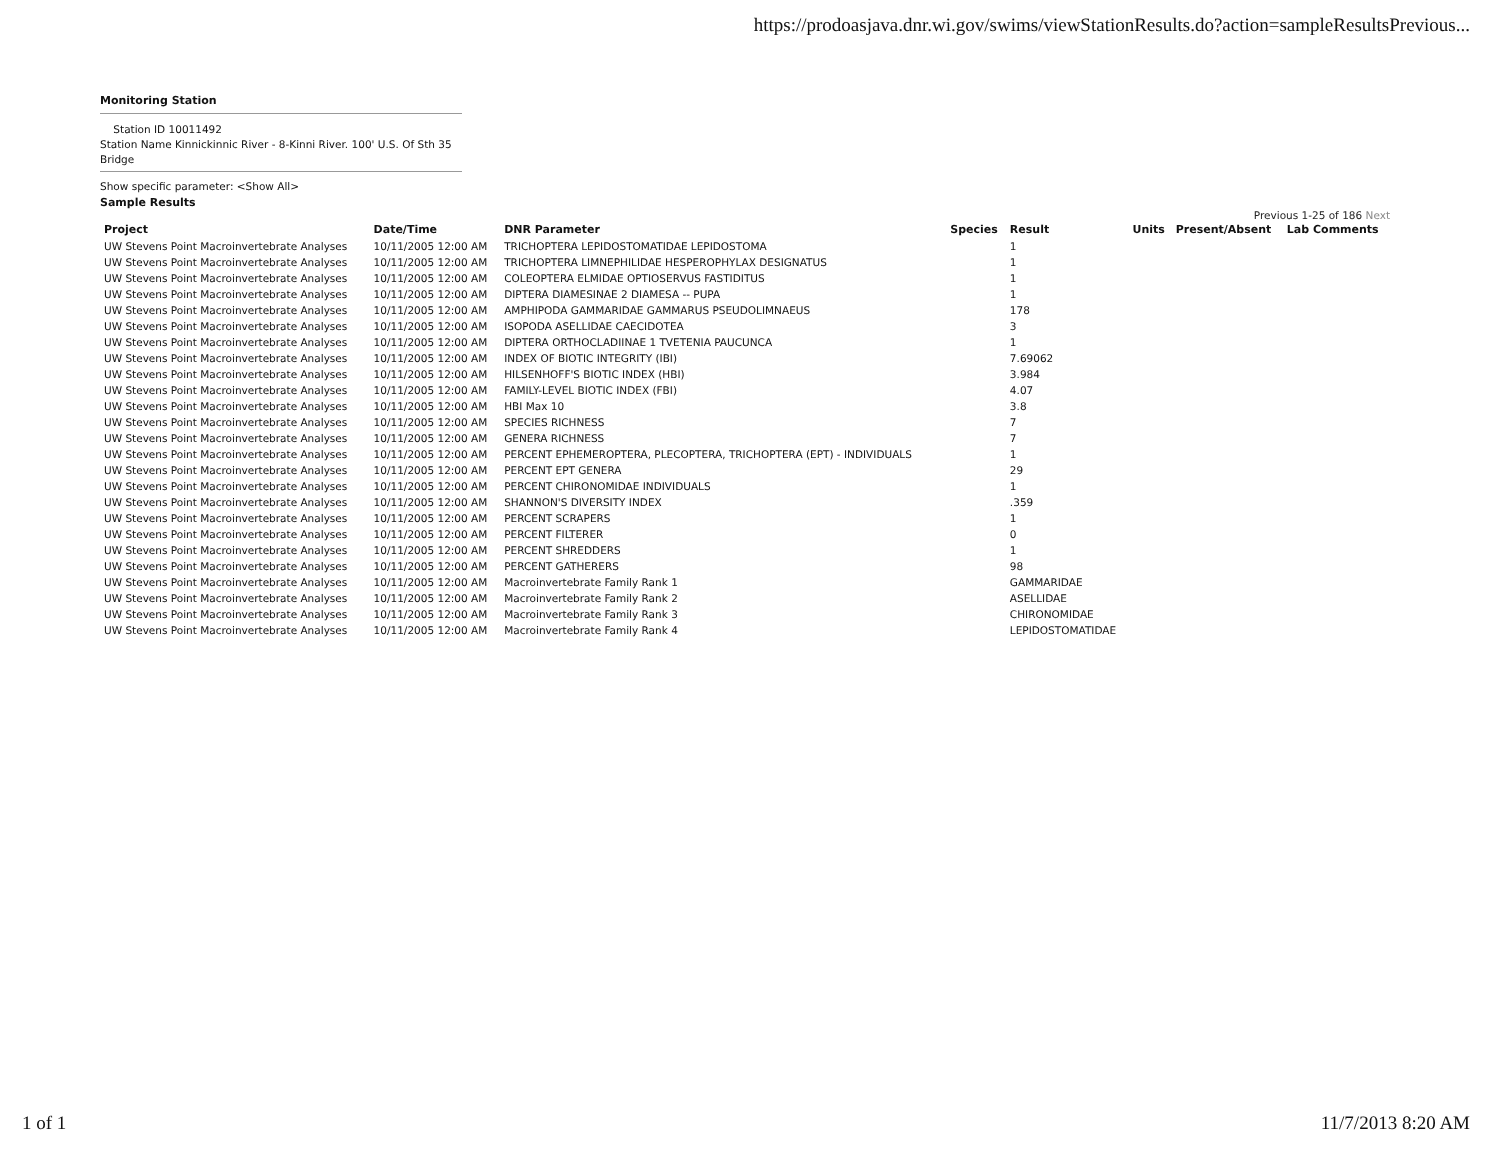https://prodoasjava.dnr.wi.gov/swims/viewStationResults.do?action=sampleResultsPrevious...
Monitoring Station
Station ID 10011492
Station Name Kinnickinnic River - 8-Kinni River. 100' U.S. Of Sth 35 Bridge
Show specific parameter: <Show All>
Sample Results
Previous 1-25 of 186 Next
| Project | Date/Time | DNR Parameter | Species | Result | Units | Present/Absent | Lab Comments |
| --- | --- | --- | --- | --- | --- | --- | --- |
| UW Stevens Point Macroinvertebrate Analyses | 10/11/2005 12:00 AM | TRICHOPTERA LEPIDOSTOMATIDAE LEPIDOSTOMA | | 1 | | | |
| UW Stevens Point Macroinvertebrate Analyses | 10/11/2005 12:00 AM | TRICHOPTERA LIMNEPHILIDAE HESPEROPHYLAX DESIGNATUS | | 1 | | | |
| UW Stevens Point Macroinvertebrate Analyses | 10/11/2005 12:00 AM | COLEOPTERA ELMIDAE OPTIOSERVUS FASTIDITUS | | 1 | | | |
| UW Stevens Point Macroinvertebrate Analyses | 10/11/2005 12:00 AM | DIPTERA DIAMESINAE 2 DIAMESA -- PUPA | | 1 | | | |
| UW Stevens Point Macroinvertebrate Analyses | 10/11/2005 12:00 AM | AMPHIPODA GAMMARIDAE GAMMARUS PSEUDOLIMNAEUS | | 178 | | | |
| UW Stevens Point Macroinvertebrate Analyses | 10/11/2005 12:00 AM | ISOPODA ASELLIDAE CAECIDOTEA | | 3 | | | |
| UW Stevens Point Macroinvertebrate Analyses | 10/11/2005 12:00 AM | DIPTERA ORTHOCLADIINAE 1 TVETENIA PAUCUNCA | | 1 | | | |
| UW Stevens Point Macroinvertebrate Analyses | 10/11/2005 12:00 AM | INDEX OF BIOTIC INTEGRITY (IBI) | | 7.69062 | | | |
| UW Stevens Point Macroinvertebrate Analyses | 10/11/2005 12:00 AM | HILSENHOFF'S BIOTIC INDEX (HBI) | | 3.984 | | | |
| UW Stevens Point Macroinvertebrate Analyses | 10/11/2005 12:00 AM | FAMILY-LEVEL BIOTIC INDEX (FBI) | | 4.07 | | | |
| UW Stevens Point Macroinvertebrate Analyses | 10/11/2005 12:00 AM | HBI Max 10 | | 3.8 | | | |
| UW Stevens Point Macroinvertebrate Analyses | 10/11/2005 12:00 AM | SPECIES RICHNESS | | 7 | | | |
| UW Stevens Point Macroinvertebrate Analyses | 10/11/2005 12:00 AM | GENERA RICHNESS | | 7 | | | |
| UW Stevens Point Macroinvertebrate Analyses | 10/11/2005 12:00 AM | PERCENT EPHEMEROPTERA, PLECOPTERA, TRICHOPTERA (EPT) - INDIVIDUALS | | 1 | | | |
| UW Stevens Point Macroinvertebrate Analyses | 10/11/2005 12:00 AM | PERCENT EPT GENERA | | 29 | | | |
| UW Stevens Point Macroinvertebrate Analyses | 10/11/2005 12:00 AM | PERCENT CHIRONOMIDAE INDIVIDUALS | | 1 | | | |
| UW Stevens Point Macroinvertebrate Analyses | 10/11/2005 12:00 AM | SHANNON'S DIVERSITY INDEX | | .359 | | | |
| UW Stevens Point Macroinvertebrate Analyses | 10/11/2005 12:00 AM | PERCENT SCRAPERS | | 1 | | | |
| UW Stevens Point Macroinvertebrate Analyses | 10/11/2005 12:00 AM | PERCENT FILTERER | | 0 | | | |
| UW Stevens Point Macroinvertebrate Analyses | 10/11/2005 12:00 AM | PERCENT SHREDDERS | | 1 | | | |
| UW Stevens Point Macroinvertebrate Analyses | 10/11/2005 12:00 AM | PERCENT GATHERERS | | 98 | | | |
| UW Stevens Point Macroinvertebrate Analyses | 10/11/2005 12:00 AM | Macroinvertebrate Family Rank 1 | | GAMMARIDAE | | | |
| UW Stevens Point Macroinvertebrate Analyses | 10/11/2005 12:00 AM | Macroinvertebrate Family Rank 2 | | ASELLIDAE | | | |
| UW Stevens Point Macroinvertebrate Analyses | 10/11/2005 12:00 AM | Macroinvertebrate Family Rank 3 | | CHIRONOMIDAE | | | |
| UW Stevens Point Macroinvertebrate Analyses | 10/11/2005 12:00 AM | Macroinvertebrate Family Rank 4 | | LEPIDOSTOMATIDAE | | | |
1 of 1 11/7/2013 8:20 AM